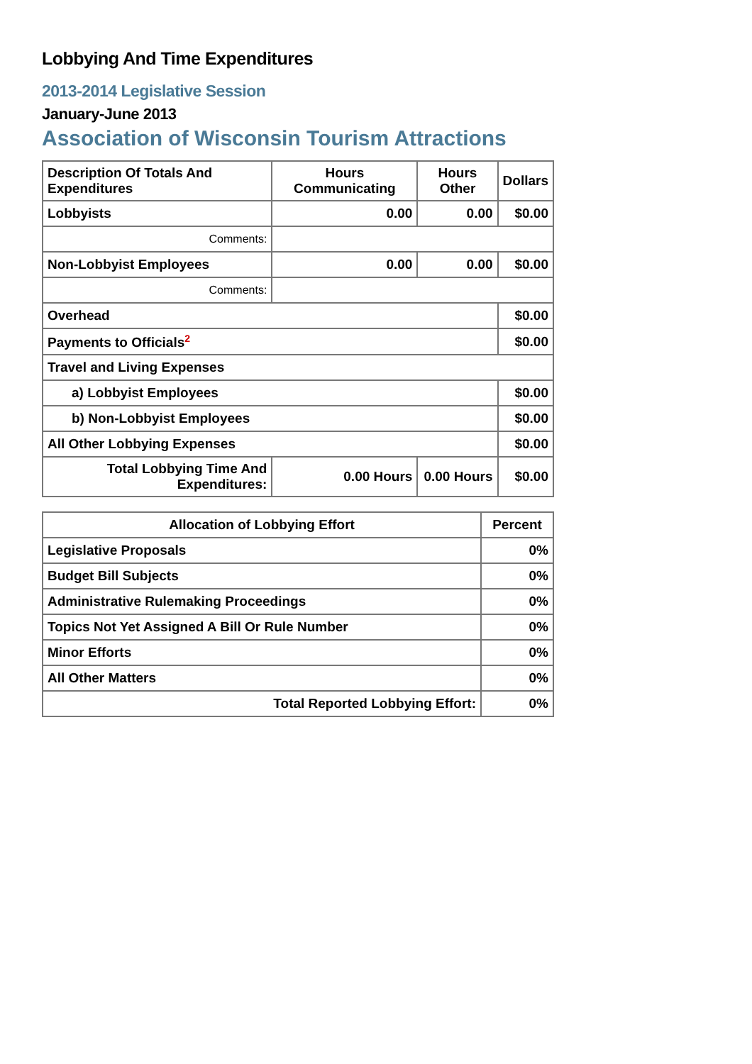Lobbying And Time Expenditures
2013-2014 Legislative Session
January-June 2013
Association of Wisconsin Tourism Attractions
| Description Of Totals And Expenditures | Hours Communicating | Hours Other | Dollars |
| --- | --- | --- | --- |
| Lobbyists | 0.00 | 0.00 | $0.00 |
| Comments: | | | |
| Non-Lobbyist Employees | 0.00 | 0.00 | $0.00 |
| Comments: | | | |
| Overhead | | | $0.00 |
| Payments to Officials<sup>2</sup> | | | $0.00 |
| Travel and Living Expenses | | | |
| a) Lobbyist Employees | | | $0.00 |
| b) Non-Lobbyist Employees | | | $0.00 |
| All Other Lobbying Expenses | | | $0.00 |
| Total Lobbying Time And Expenditures: | 0.00 Hours | 0.00 Hours | $0.00 |
| Allocation of Lobbying Effort | Percent |
| --- | --- |
| Legislative Proposals | 0% |
| Budget Bill Subjects | 0% |
| Administrative Rulemaking Proceedings | 0% |
| Topics Not Yet Assigned A Bill Or Rule Number | 0% |
| Minor Efforts | 0% |
| All Other Matters | 0% |
| Total Reported Lobbying Effort: | 0% |